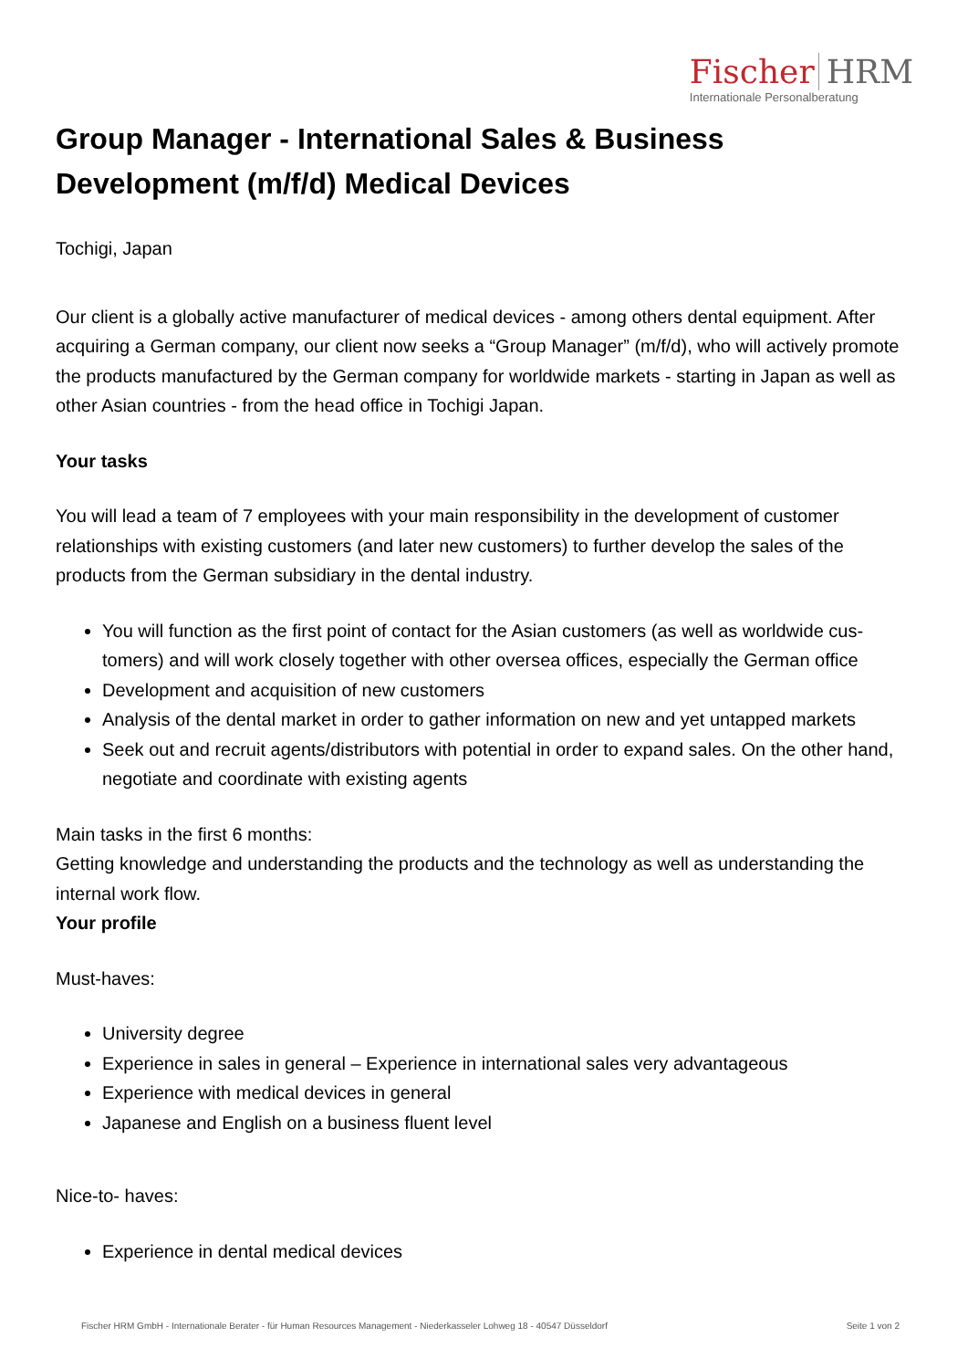Fischer HRM
Internationale Personalberatung
Group Manager - International Sales & Business Development (m/f/d) Medical Devices
Tochigi, Japan
Our client is a globally active manufacturer of medical devices - among others dental equipment. After acquiring a German company, our client now seeks a “Group Manager” (m/f/d), who will actively promote the products manufactured by the German company for worldwide markets - starting in Japan as well as other Asian countries - from the head office in Tochigi Japan.
Your tasks
You will lead a team of 7 employees with your main responsibility in the development of customer relationships with existing customers (and later new customers) to further develop the sales of the products from the German subsidiary in the dental industry.
You will function as the first point of contact for the Asian customers (as well as worldwide cus-tomers) and will work closely together with other oversea offices, especially the German office
Development and acquisition of new customers
Analysis of the dental market in order to gather information on new and yet untapped markets
Seek out and recruit agents/distributors with potential in order to expand sales. On the other hand, negotiate and coordinate with existing agents
Main tasks in the first 6 months:
Getting knowledge and understanding the products and the technology as well as understanding the internal work flow.
Your profile
Must-haves:
University degree
Experience in sales in general – Experience in international sales very advantageous
Experience with medical devices in general
Japanese and English on a business fluent level
Nice-to- haves:
Experience in dental medical devices
Fischer HRM GmbH - Internationale Berater - für Human Resources Management - Niederkasseler Lohweg 18 - 40547 Düsseldorf Seite 1 von 2